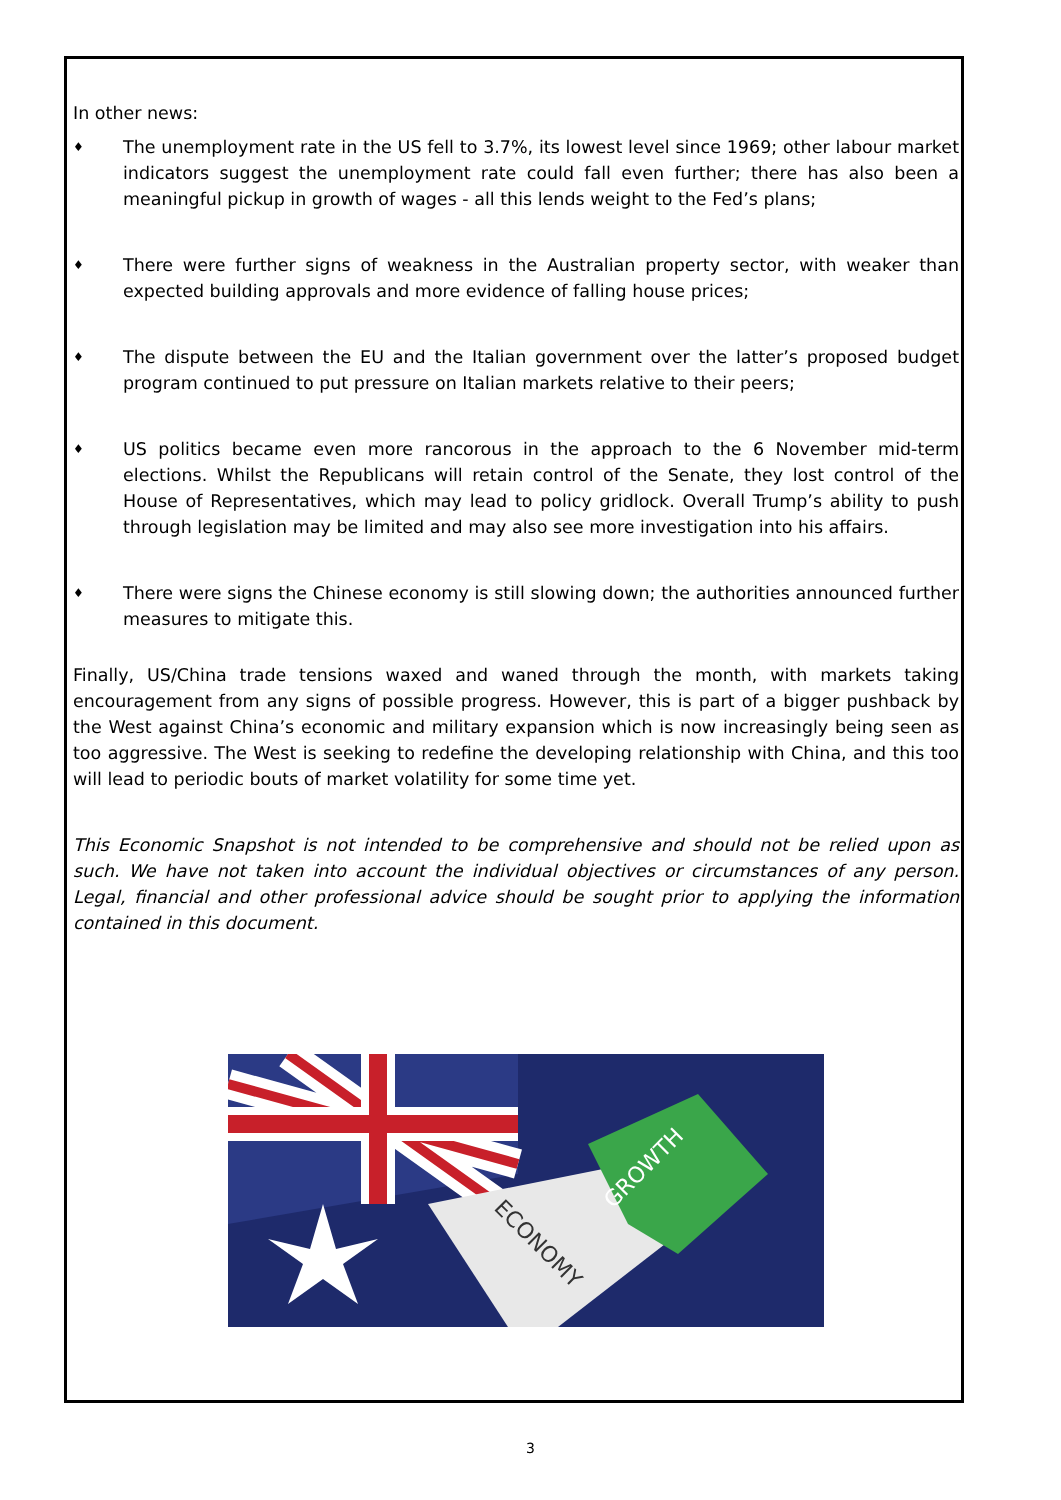In other news:
♦ The unemployment rate in the US fell to 3.7%, its lowest level since 1969; other labour market indicators suggest the unemployment rate could fall even further; there has also been a meaningful pickup in growth of wages - all this lends weight to the Fed’s plans;
♦ There were further signs of weakness in the Australian property sector, with weaker than expected building approvals and more evidence of falling house prices;
♦ The dispute between the EU and the Italian government over the latter’s proposed budget program continued to put pressure on Italian markets relative to their peers;
♦ US politics became even more rancorous in the approach to the 6 November mid-term elections. Whilst the Republicans will retain control of the Senate, they lost control of the House of Representatives, which may lead to policy gridlock. Overall Trump’s ability to push through legislation may be limited and may also see more investigation into his affairs.
♦ There were signs the Chinese economy is still slowing down; the authorities announced further measures to mitigate this.
Finally, US/China trade tensions waxed and waned through the month, with markets taking encouragement from any signs of possible progress. However, this is part of a bigger pushback by the West against China’s economic and military expansion which is now increasingly being seen as too aggressive. The West is seeking to redefine the developing relationship with China, and this too will lead to periodic bouts of market volatility for some time yet.
This Economic Snapshot is not intended to be comprehensive and should not be relied upon as such. We have not taken into account the individual objectives or circumstances of any person. Legal, financial and other professional advice should be sought prior to applying the information contained in this document.
GROWTH
ECONOMY
3